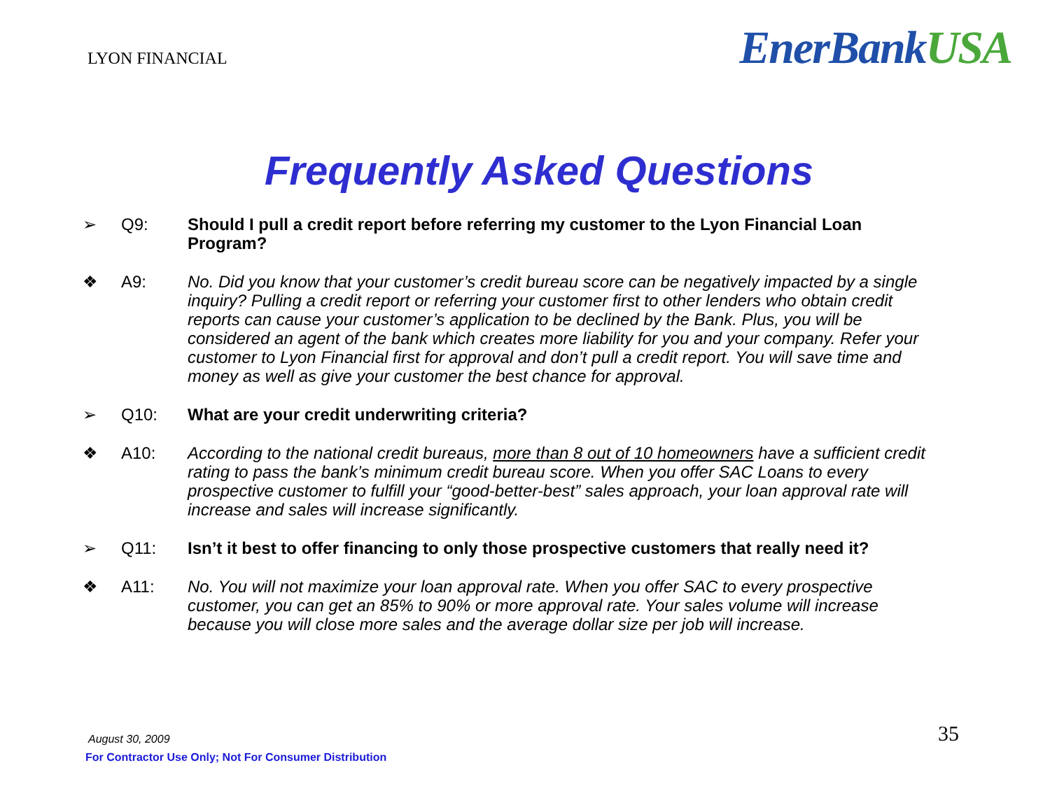LYON FINANCIAL
EnerBankUSA
Frequently Asked Questions
➢ Q9: Should I pull a credit report before referring my customer to the Lyon Financial Loan Program?
❖ A9: No. Did you know that your customer’s credit bureau score can be negatively impacted by a single inquiry? Pulling a credit report or referring your customer first to other lenders who obtain credit reports can cause your customer’s application to be declined by the Bank. Plus, you will be considered an agent of the bank which creates more liability for you and your company. Refer your customer to Lyon Financial first for approval and don’t pull a credit report. You will save time and money as well as give your customer the best chance for approval.
➢ Q10: What are your credit underwriting criteria?
❖ A10: According to the national credit bureaus, more than 8 out of 10 homeowners have a sufficient credit rating to pass the bank’s minimum credit bureau score. When you offer SAC Loans to every prospective customer to fulfill your “good-better-best” sales approach, your loan approval rate will increase and sales will increase significantly.
➢ Q11: Isn’t it best to offer financing to only those prospective customers that really need it?
❖ A11: No. You will not maximize your loan approval rate. When you offer SAC to every prospective customer, you can get an 85% to 90% or more approval rate. Your sales volume will increase because you will close more sales and the average dollar size per job will increase.
August 30, 2009
For Contractor Use Only; Not For Consumer Distribution
35